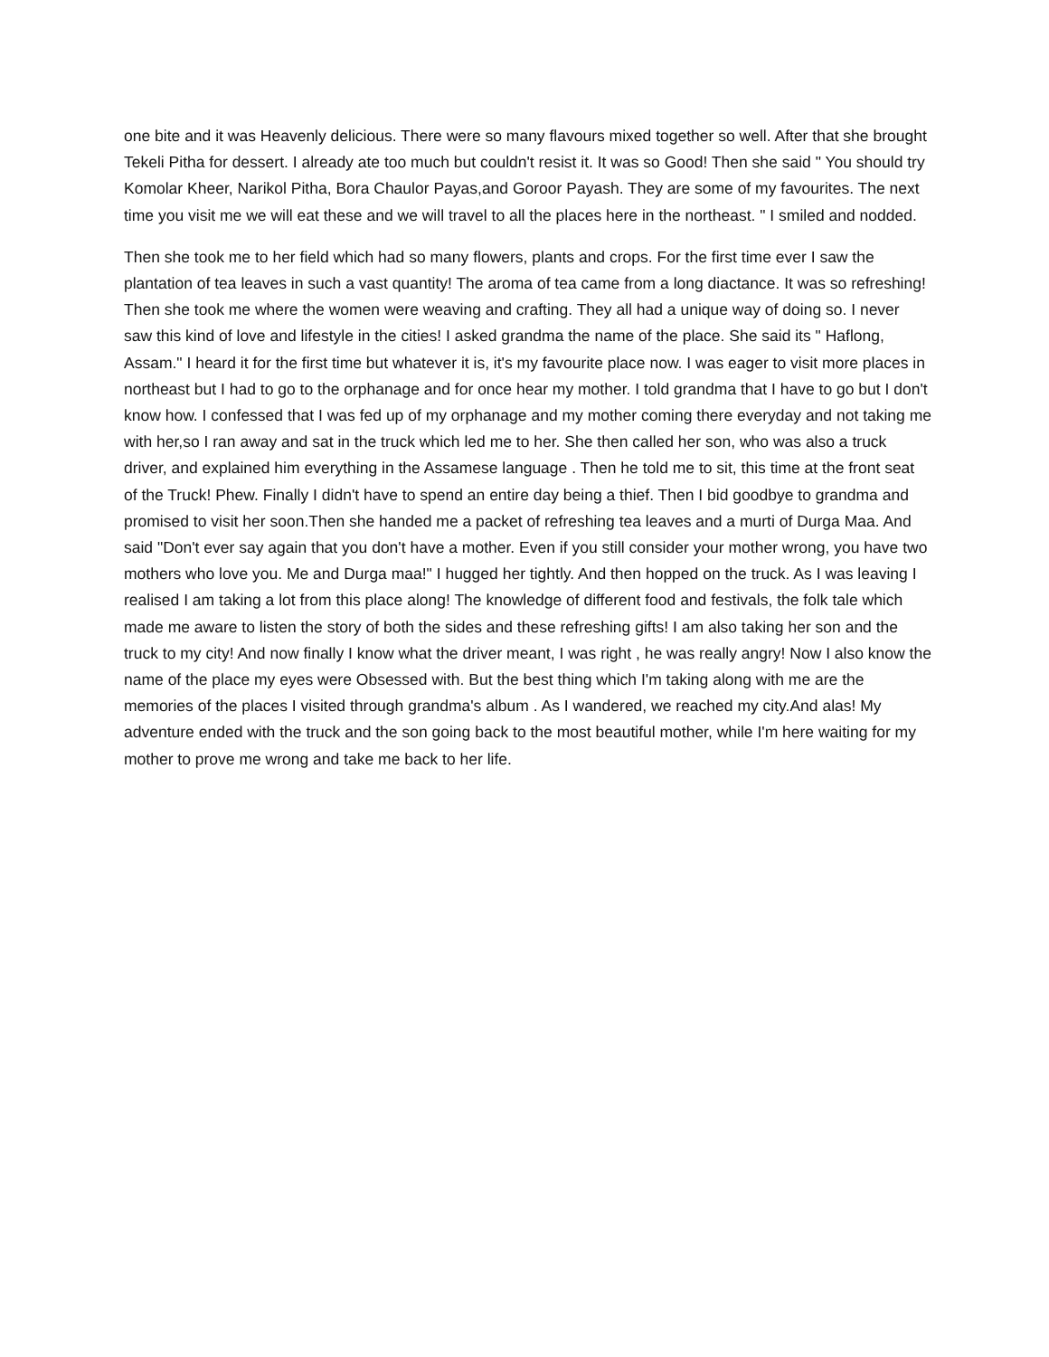one bite and it was Heavenly delicious. There were so many flavours mixed together so well. After that she brought Tekeli Pitha for dessert. I already ate too much but couldn't resist it. It was so Good! Then she said " You should try Komolar Kheer, Narikol Pitha, Bora Chaulor Payas,and Goroor Payash. They are some of my favourites. The next time you visit me we will eat these and we will travel to all the places here in the northeast. " I smiled and nodded.
Then she took me to her field which had so many flowers, plants and crops. For the first time ever I saw the plantation of tea leaves in such a vast quantity! The aroma of tea came from a long diactance. It was so refreshing! Then she took me where the women were weaving and crafting. They all had a unique way of doing so. I never saw this kind of love and lifestyle in the cities! I asked grandma the name of the place. She said its " Haflong, Assam." I heard it for the first time but whatever it is, it's my favourite place now. I was eager to visit more places in northeast but I had to go to the orphanage and for once hear my mother. I told grandma that I have to go but I don't know how. I confessed that I was fed up of my orphanage and my mother coming there everyday and not taking me with her,so I ran away and sat in the truck which led me to her. She then called her son, who was also a truck driver, and explained him everything in the Assamese language . Then he told me to sit, this time at the front seat of the Truck! Phew. Finally I didn't have to spend an entire day being a thief. Then I bid goodbye to grandma and promised to visit her soon.Then she handed me a packet of refreshing tea leaves and a murti of Durga Maa. And said "Don't ever say again that you don't have a mother. Even if you still consider your mother wrong, you have two mothers who love you. Me and Durga maa!" I hugged her tightly. And then hopped on the truck. As I was leaving I realised I am taking a lot from this place along! The knowledge of different food and festivals, the folk tale which made me aware to listen the story of both the sides and these refreshing gifts! I am also taking her son and the truck to my city! And now finally I know what the driver meant, I was right , he was really angry! Now I also know the name of the place my eyes were Obsessed with. But the best thing which I'm taking along with me are the memories of the places I visited through grandma's album . As I wandered, we reached my city.And alas! My adventure ended with the truck and the son going back to the most beautiful mother, while I'm here waiting for my mother to prove me wrong and take me back to her life.